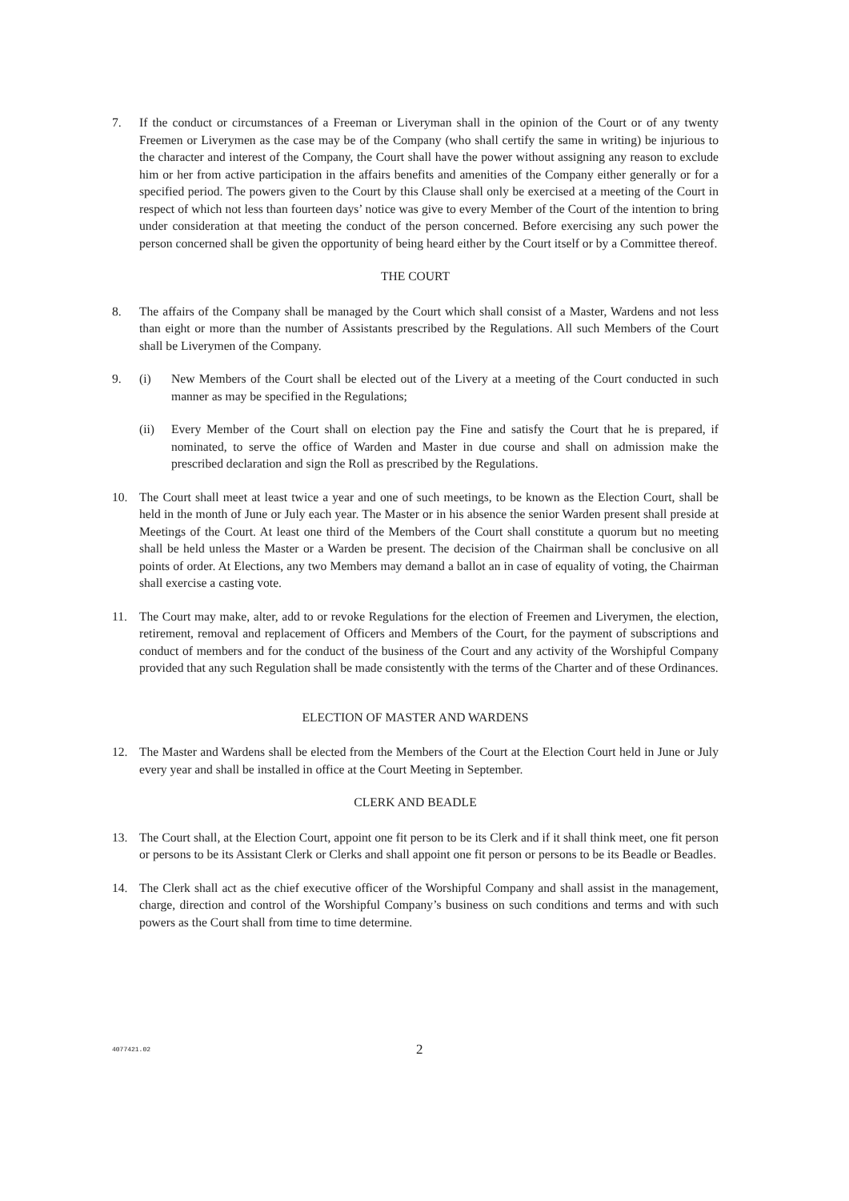7. If the conduct or circumstances of a Freeman or Liveryman shall in the opinion of the Court or of any twenty Freemen or Liverymen as the case may be of the Company (who shall certify the same in writing) be injurious to the character and interest of the Company, the Court shall have the power without assigning any reason to exclude him or her from active participation in the affairs benefits and amenities of the Company either generally or for a specified period. The powers given to the Court by this Clause shall only be exercised at a meeting of the Court in respect of which not less than fourteen days’ notice was give to every Member of the Court of the intention to bring under consideration at that meeting the conduct of the person concerned. Before exercising any such power the person concerned shall be given the opportunity of being heard either by the Court itself or by a Committee thereof.
THE COURT
8. The affairs of the Company shall be managed by the Court which shall consist of a Master, Wardens and not less than eight or more than the number of Assistants prescribed by the Regulations. All such Members of the Court shall be Liverymen of the Company.
9. (i) New Members of the Court shall be elected out of the Livery at a meeting of the Court conducted in such manner as may be specified in the Regulations;
(ii) Every Member of the Court shall on election pay the Fine and satisfy the Court that he is prepared, if nominated, to serve the office of Warden and Master in due course and shall on admission make the prescribed declaration and sign the Roll as prescribed by the Regulations.
10. The Court shall meet at least twice a year and one of such meetings, to be known as the Election Court, shall be held in the month of June or July each year. The Master or in his absence the senior Warden present shall preside at Meetings of the Court. At least one third of the Members of the Court shall constitute a quorum but no meeting shall be held unless the Master or a Warden be present. The decision of the Chairman shall be conclusive on all points of order. At Elections, any two Members may demand a ballot an in case of equality of voting, the Chairman shall exercise a casting vote.
11. The Court may make, alter, add to or revoke Regulations for the election of Freemen and Liverymen, the election, retirement, removal and replacement of Officers and Members of the Court, for the payment of subscriptions and conduct of members and for the conduct of the business of the Court and any activity of the Worshipful Company provided that any such Regulation shall be made consistently with the terms of the Charter and of these Ordinances.
ELECTION OF MASTER AND WARDENS
12. The Master and Wardens shall be elected from the Members of the Court at the Election Court held in June or July every year and shall be installed in office at the Court Meeting in September.
CLERK AND BEADLE
13. The Court shall, at the Election Court, appoint one fit person to be its Clerk and if it shall think meet, one fit person or persons to be its Assistant Clerk or Clerks and shall appoint one fit person or persons to be its Beadle or Beadles.
14. The Clerk shall act as the chief executive officer of the Worshipful Company and shall assist in the management, charge, direction and control of the Worshipful Company’s business on such conditions and terms and with such powers as the Court shall from time to time determine.
4077421.02
2